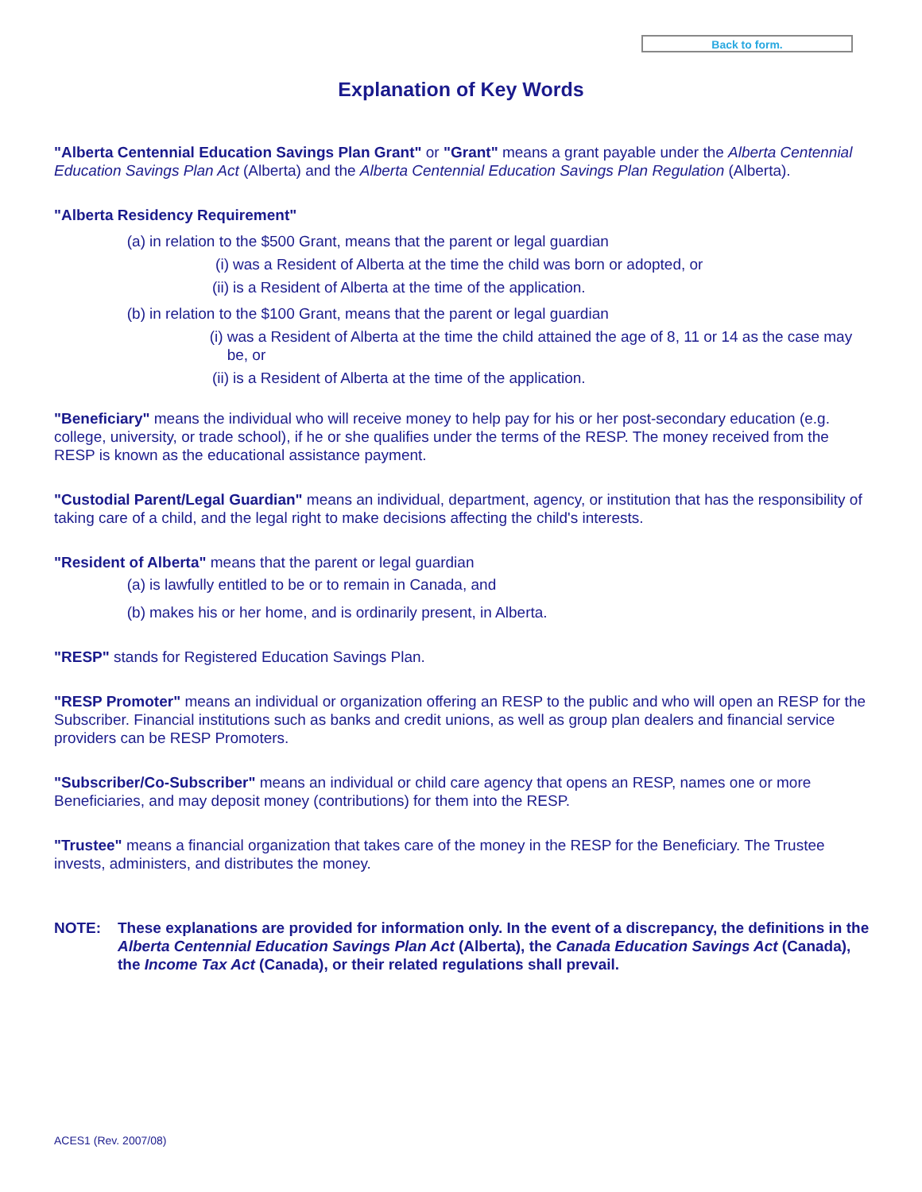Back to form.
Explanation of Key Words
"Alberta Centennial Education Savings Plan Grant" or "Grant" means a grant payable under the Alberta Centennial Education Savings Plan Act (Alberta) and the Alberta Centennial Education Savings Plan Regulation (Alberta).
"Alberta Residency Requirement"
(a) in relation to the $500 Grant, means that the parent or legal guardian
(i) was a Resident of Alberta at the time the child was born or adopted, or
(ii) is a Resident of Alberta at the time of the application.
(b) in relation to the $100 Grant, means that the parent or legal guardian
(i) was a Resident of Alberta at the time the child attained the age of 8, 11 or 14 as the case may be, or
(ii) is a Resident of Alberta at the time of the application.
"Beneficiary" means the individual who will receive money to help pay for his or her post-secondary education (e.g. college, university, or trade school), if he or she qualifies under the terms of the RESP. The money received from the RESP is known as the educational assistance payment.
"Custodial Parent/Legal Guardian" means an individual, department, agency, or institution that has the responsibility of taking care of a child, and the legal right to make decisions affecting the child's interests.
"Resident of Alberta" means that the parent or legal guardian
(a) is lawfully entitled to be or to remain in Canada, and
(b) makes his or her home, and is ordinarily present, in Alberta.
"RESP" stands for Registered Education Savings Plan.
"RESP Promoter" means an individual or organization offering an RESP to the public and who will open an RESP for the Subscriber. Financial institutions such as banks and credit unions, as well as group plan dealers and financial service providers can be RESP Promoters.
"Subscriber/Co-Subscriber" means an individual or child care agency that opens an RESP, names one or more Beneficiaries, and may deposit money (contributions) for them into the RESP.
"Trustee" means a financial organization that takes care of the money in the RESP for the Beneficiary. The Trustee invests, administers, and distributes the money.
NOTE: These explanations are provided for information only. In the event of a discrepancy, the definitions in the Alberta Centennial Education Savings Plan Act (Alberta), the Canada Education Savings Act (Canada), the Income Tax Act (Canada), or their related regulations shall prevail.
ACES1 (Rev. 2007/08)